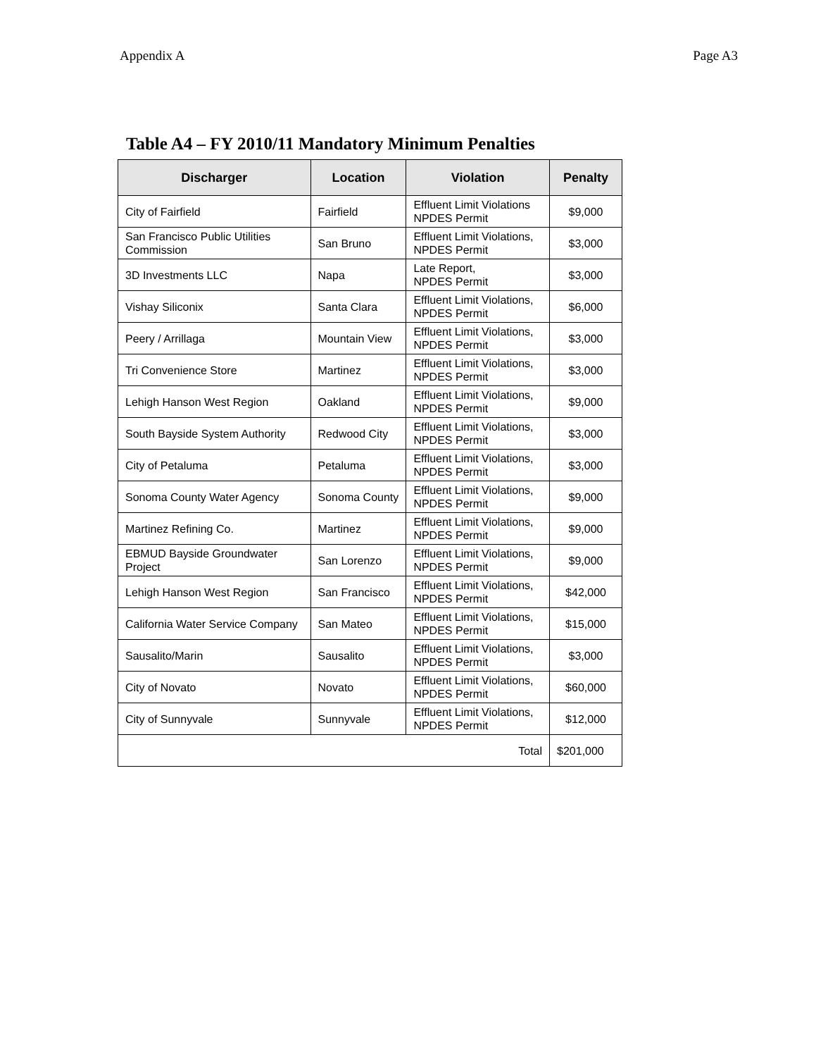Appendix A Page A3
Table A4 – FY 2010/11 Mandatory Minimum Penalties
| Discharger | Location | Violation | Penalty |
| --- | --- | --- | --- |
| City of Fairfield | Fairfield | Effluent Limit Violations NPDES Permit | $9,000 |
| San Francisco Public Utilities Commission | San Bruno | Effluent Limit Violations, NPDES Permit | $3,000 |
| 3D Investments LLC | Napa | Late Report, NPDES Permit | $3,000 |
| Vishay Siliconix | Santa Clara | Effluent Limit Violations, NPDES Permit | $6,000 |
| Peery / Arrillaga | Mountain View | Effluent Limit Violations, NPDES Permit | $3,000 |
| Tri Convenience Store | Martinez | Effluent Limit Violations, NPDES Permit | $3,000 |
| Lehigh Hanson West Region | Oakland | Effluent Limit Violations, NPDES Permit | $9,000 |
| South Bayside System Authority | Redwood City | Effluent Limit Violations, NPDES Permit | $3,000 |
| City of Petaluma | Petaluma | Effluent Limit Violations, NPDES Permit | $3,000 |
| Sonoma County Water Agency | Sonoma County | Effluent Limit Violations, NPDES Permit | $9,000 |
| Martinez Refining Co. | Martinez | Effluent Limit Violations, NPDES Permit | $9,000 |
| EBMUD Bayside Groundwater Project | San Lorenzo | Effluent Limit Violations, NPDES Permit | $9,000 |
| Lehigh Hanson West Region | San Francisco | Effluent Limit Violations, NPDES Permit | $42,000 |
| California Water Service Company | San Mateo | Effluent Limit Violations, NPDES Permit | $15,000 |
| Sausalito/Marin | Sausalito | Effluent Limit Violations, NPDES Permit | $3,000 |
| City of Novato | Novato | Effluent Limit Violations, NPDES Permit | $60,000 |
| City of Sunnyvale | Sunnyvale | Effluent Limit Violations, NPDES Permit | $12,000 |
| Total | | | $201,000 |